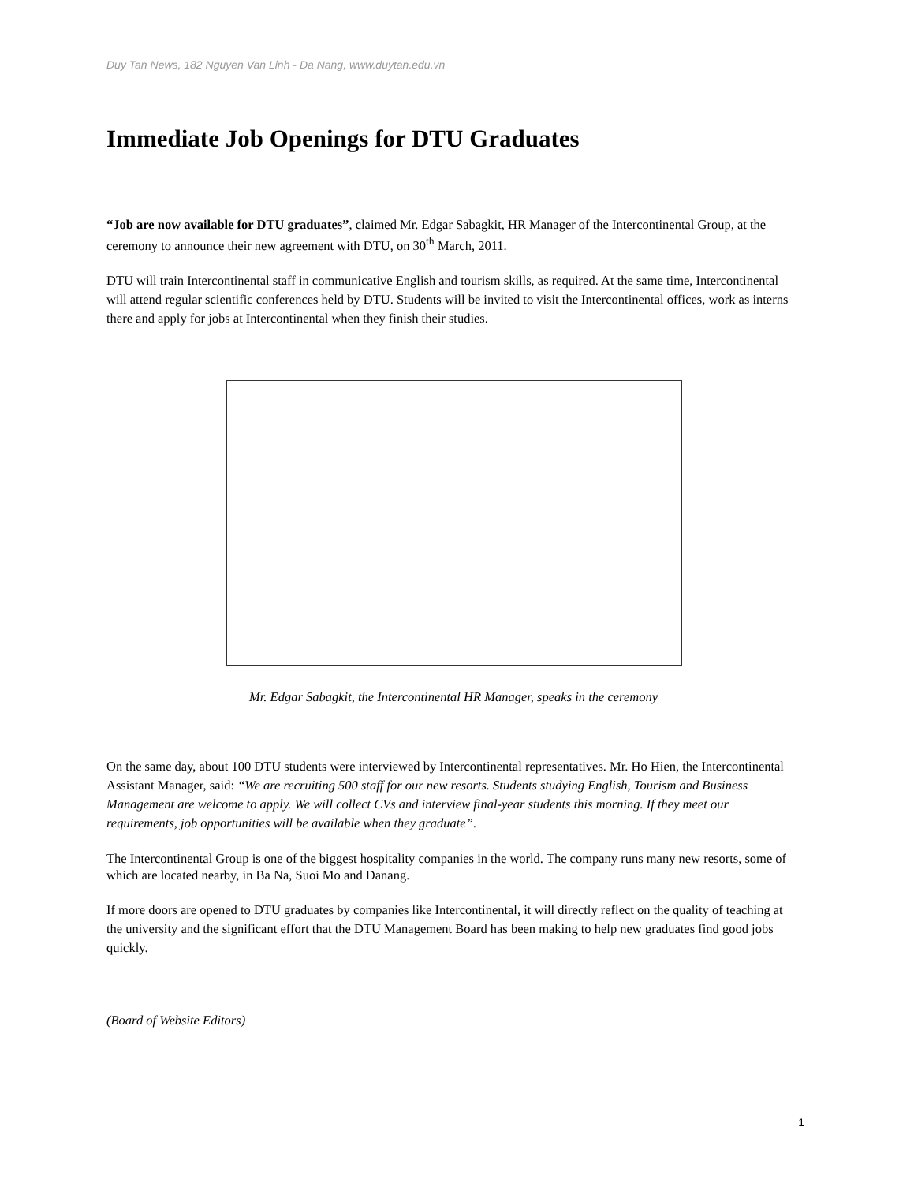Duy Tan News, 182 Nguyen Van Linh - Da Nang, www.duytan.edu.vn
Immediate Job Openings for DTU Graduates
“Job are now available for DTU graduates”, claimed Mr. Edgar Sabagkit, HR Manager of the Intercontinental Group, at the ceremony to announce their new agreement with DTU, on 30<sup>th</sup> March, 2011.
DTU will train Intercontinental staff in communicative English and tourism skills, as required. At the same time, Intercontinental will attend regular scientific conferences held by DTU. Students will be invited to visit the Intercontinental offices, work as interns there and apply for jobs at Intercontinental when they finish their studies.
Mr. Edgar Sabagkit, the Intercontinental HR Manager, speaks in the ceremony
On the same day, about 100 DTU students were interviewed by Intercontinental representatives. Mr. Ho Hien, the Intercontinental Assistant Manager, said: “We are recruiting 500 staff for our new resorts. Students studying English, Tourism and Business Management are welcome to apply. We will collect CVs and interview final-year students this morning. If they meet our requirements, job opportunities will be available when they graduate”.
The Intercontinental Group is one of the biggest hospitality companies in the world. The company runs many new resorts, some of which are located nearby, in Ba Na, Suoi Mo and Danang.
If more doors are opened to DTU graduates by companies like Intercontinental, it will directly reflect on the quality of teaching at the university and the significant effort that the DTU Management Board has been making to help new graduates find good jobs quickly.
(Board of Website Editors)
1